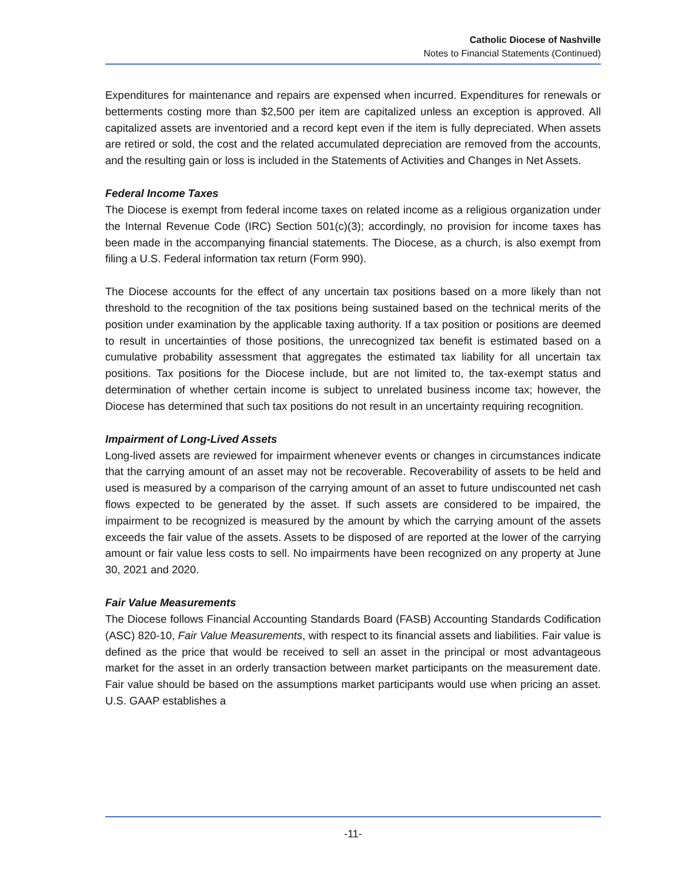Catholic Diocese of Nashville
Notes to Financial Statements (Continued)
Expenditures for maintenance and repairs are expensed when incurred. Expenditures for renewals or betterments costing more than $2,500 per item are capitalized unless an exception is approved. All capitalized assets are inventoried and a record kept even if the item is fully depreciated. When assets are retired or sold, the cost and the related accumulated depreciation are removed from the accounts, and the resulting gain or loss is included in the Statements of Activities and Changes in Net Assets.
Federal Income Taxes
The Diocese is exempt from federal income taxes on related income as a religious organization under the Internal Revenue Code (IRC) Section 501(c)(3); accordingly, no provision for income taxes has been made in the accompanying financial statements. The Diocese, as a church, is also exempt from filing a U.S. Federal information tax return (Form 990).
The Diocese accounts for the effect of any uncertain tax positions based on a more likely than not threshold to the recognition of the tax positions being sustained based on the technical merits of the position under examination by the applicable taxing authority. If a tax position or positions are deemed to result in uncertainties of those positions, the unrecognized tax benefit is estimated based on a cumulative probability assessment that aggregates the estimated tax liability for all uncertain tax positions. Tax positions for the Diocese include, but are not limited to, the tax-exempt status and determination of whether certain income is subject to unrelated business income tax; however, the Diocese has determined that such tax positions do not result in an uncertainty requiring recognition.
Impairment of Long-Lived Assets
Long-lived assets are reviewed for impairment whenever events or changes in circumstances indicate that the carrying amount of an asset may not be recoverable. Recoverability of assets to be held and used is measured by a comparison of the carrying amount of an asset to future undiscounted net cash flows expected to be generated by the asset. If such assets are considered to be impaired, the impairment to be recognized is measured by the amount by which the carrying amount of the assets exceeds the fair value of the assets. Assets to be disposed of are reported at the lower of the carrying amount or fair value less costs to sell. No impairments have been recognized on any property at June 30, 2021 and 2020.
Fair Value Measurements
The Diocese follows Financial Accounting Standards Board (FASB) Accounting Standards Codification (ASC) 820-10, Fair Value Measurements, with respect to its financial assets and liabilities. Fair value is defined as the price that would be received to sell an asset in the principal or most advantageous market for the asset in an orderly transaction between market participants on the measurement date. Fair value should be based on the assumptions market participants would use when pricing an asset. U.S. GAAP establishes a
-11-